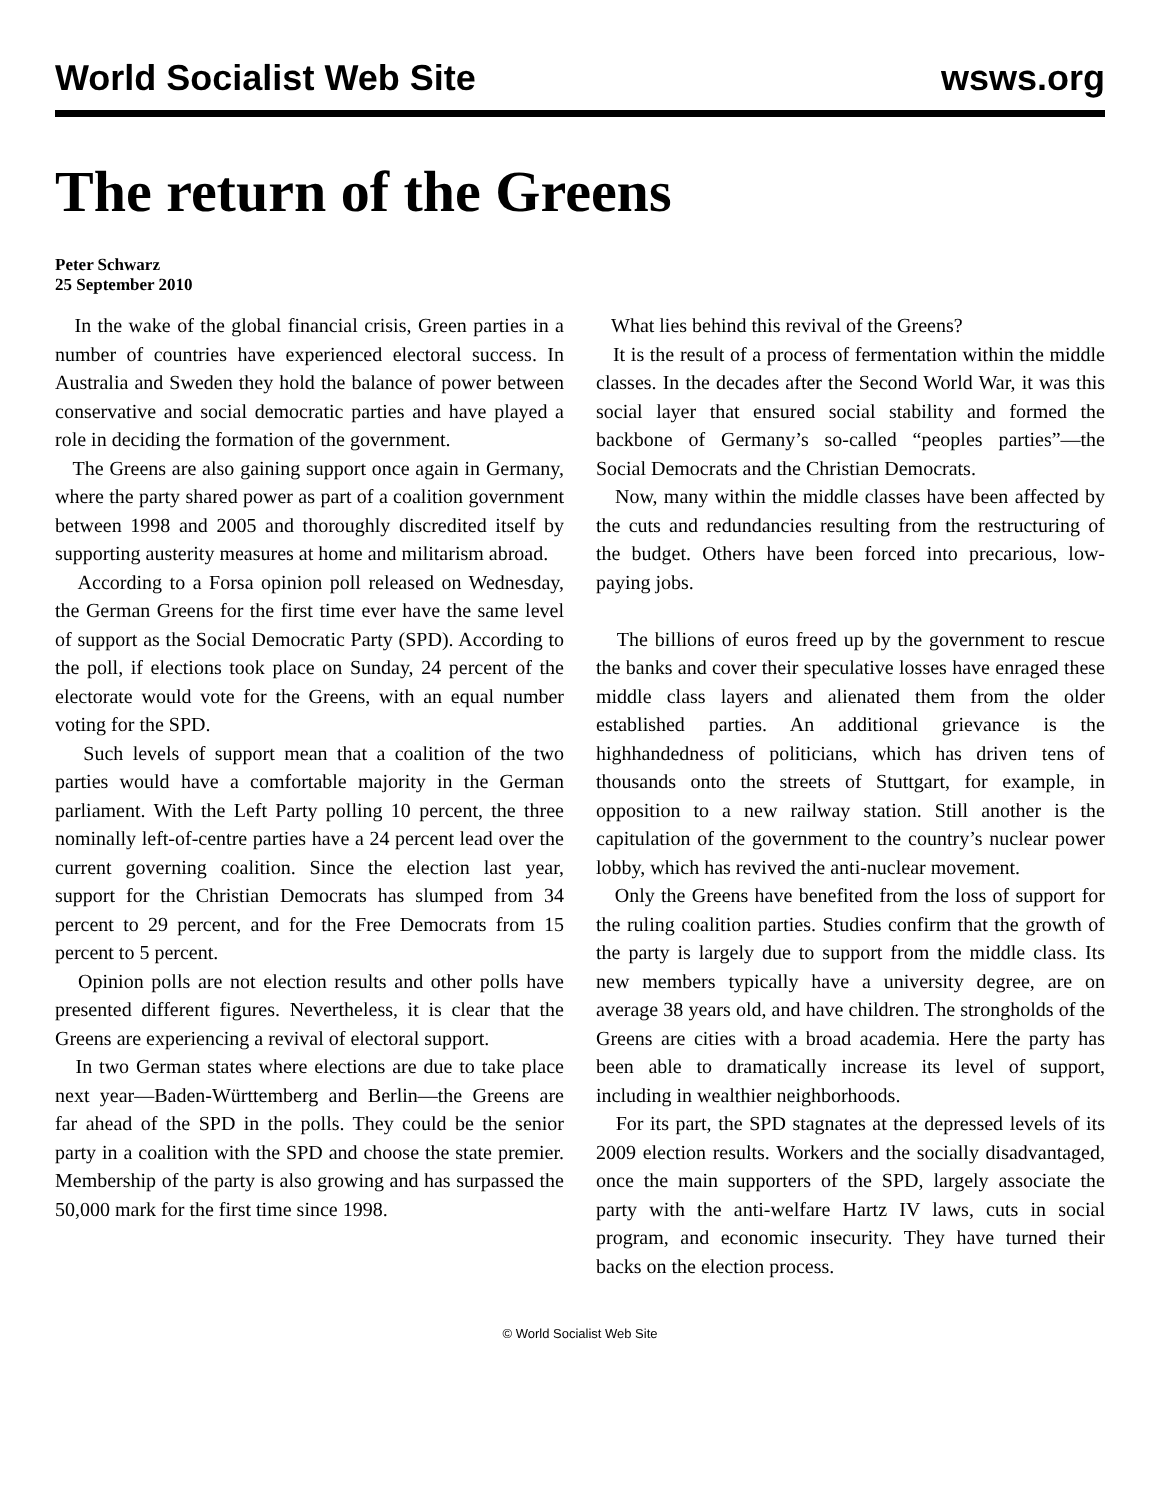World Socialist Web Site wsws.org
The return of the Greens
Peter Schwarz
25 September 2010
In the wake of the global financial crisis, Green parties in a number of countries have experienced electoral success. In Australia and Sweden they hold the balance of power between conservative and social democratic parties and have played a role in deciding the formation of the government.
The Greens are also gaining support once again in Germany, where the party shared power as part of a coalition government between 1998 and 2005 and thoroughly discredited itself by supporting austerity measures at home and militarism abroad.
According to a Forsa opinion poll released on Wednesday, the German Greens for the first time ever have the same level of support as the Social Democratic Party (SPD). According to the poll, if elections took place on Sunday, 24 percent of the electorate would vote for the Greens, with an equal number voting for the SPD.
Such levels of support mean that a coalition of the two parties would have a comfortable majority in the German parliament. With the Left Party polling 10 percent, the three nominally left-of-centre parties have a 24 percent lead over the current governing coalition. Since the election last year, support for the Christian Democrats has slumped from 34 percent to 29 percent, and for the Free Democrats from 15 percent to 5 percent.
Opinion polls are not election results and other polls have presented different figures. Nevertheless, it is clear that the Greens are experiencing a revival of electoral support.
In two German states where elections are due to take place next year—Baden-Württemberg and Berlin—the Greens are far ahead of the SPD in the polls. They could be the senior party in a coalition with the SPD and choose the state premier. Membership of the party is also growing and has surpassed the 50,000 mark for the first time since 1998.
What lies behind this revival of the Greens?
It is the result of a process of fermentation within the middle classes. In the decades after the Second World War, it was this social layer that ensured social stability and formed the backbone of Germany’s so-called “peoples parties”—the Social Democrats and the Christian Democrats.
Now, many within the middle classes have been affected by the cuts and redundancies resulting from the restructuring of the budget. Others have been forced into precarious, low-paying jobs.
The billions of euros freed up by the government to rescue the banks and cover their speculative losses have enraged these middle class layers and alienated them from the older established parties. An additional grievance is the highhandedness of politicians, which has driven tens of thousands onto the streets of Stuttgart, for example, in opposition to a new railway station. Still another is the capitulation of the government to the country’s nuclear power lobby, which has revived the anti-nuclear movement.
Only the Greens have benefited from the loss of support for the ruling coalition parties. Studies confirm that the growth of the party is largely due to support from the middle class. Its new members typically have a university degree, are on average 38 years old, and have children. The strongholds of the Greens are cities with a broad academia. Here the party has been able to dramatically increase its level of support, including in wealthier neighborhoods.
For its part, the SPD stagnates at the depressed levels of its 2009 election results. Workers and the socially disadvantaged, once the main supporters of the SPD, largely associate the party with the anti-welfare Hartz IV laws, cuts in social program, and economic insecurity. They have turned their backs on the election process.
© World Socialist Web Site